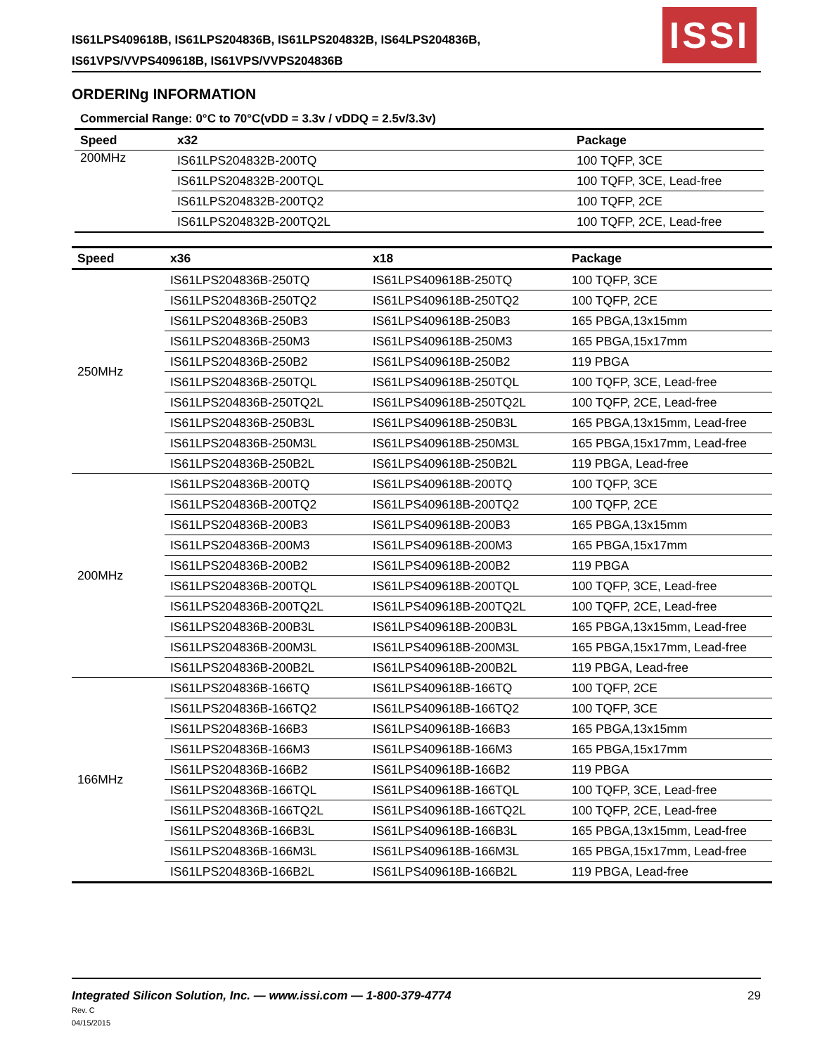IS61LPS409618B, IS61LPS204836B, IS61LPS204832B, IS64LPS204836B,
IS61VPS/VVPS409618B, IS61VPS/VVPS204836B
ISSI
ORDERINg INFORMATION
Commercial Range: 0°C to 70°C(vDD = 3.3v / vDDQ = 2.5v/3.3v)
| Speed | x32 | Package |
| --- | --- | --- |
| 200MHz | IS61LPS204832B-200TQ | 100 TQFP, 3CE |
| | IS61LPS204832B-200TQL | 100 TQFP, 3CE, Lead-free |
| | IS61LPS204832B-200TQ2 | 100 TQFP, 2CE |
| | IS61LPS204832B-200TQ2L | 100 TQFP, 2CE, Lead-free |
| Speed | x36 | x18 | Package |
| --- | --- | --- | --- |
| 250MHz | IS61LPS204836B-250TQ | IS61LPS409618B-250TQ | 100 TQFP, 3CE |
| | IS61LPS204836B-250TQ2 | IS61LPS409618B-250TQ2 | 100 TQFP, 2CE |
| | IS61LPS204836B-250B3 | IS61LPS409618B-250B3 | 165 PBGA,13x15mm |
| | IS61LPS204836B-250M3 | IS61LPS409618B-250M3 | 165 PBGA,15x17mm |
| | IS61LPS204836B-250B2 | IS61LPS409618B-250B2 | 119 PBGA |
| | IS61LPS204836B-250TQL | IS61LPS409618B-250TQL | 100 TQFP, 3CE, Lead-free |
| | IS61LPS204836B-250TQ2L | IS61LPS409618B-250TQ2L | 100 TQFP, 2CE, Lead-free |
| | IS61LPS204836B-250B3L | IS61LPS409618B-250B3L | 165 PBGA,13x15mm, Lead-free |
| | IS61LPS204836B-250M3L | IS61LPS409618B-250M3L | 165 PBGA,15x17mm, Lead-free |
| | IS61LPS204836B-250B2L | IS61LPS409618B-250B2L | 119 PBGA, Lead-free |
| 200MHz | IS61LPS204836B-200TQ | IS61LPS409618B-200TQ | 100 TQFP, 3CE |
| | IS61LPS204836B-200TQ2 | IS61LPS409618B-200TQ2 | 100 TQFP, 2CE |
| | IS61LPS204836B-200B3 | IS61LPS409618B-200B3 | 165 PBGA,13x15mm |
| | IS61LPS204836B-200M3 | IS61LPS409618B-200M3 | 165 PBGA,15x17mm |
| | IS61LPS204836B-200B2 | IS61LPS409618B-200B2 | 119 PBGA |
| | IS61LPS204836B-200TQL | IS61LPS409618B-200TQL | 100 TQFP, 3CE, Lead-free |
| | IS61LPS204836B-200TQ2L | IS61LPS409618B-200TQ2L | 100 TQFP, 2CE, Lead-free |
| | IS61LPS204836B-200B3L | IS61LPS409618B-200B3L | 165 PBGA,13x15mm, Lead-free |
| | IS61LPS204836B-200M3L | IS61LPS409618B-200M3L | 165 PBGA,15x17mm, Lead-free |
| | IS61LPS204836B-200B2L | IS61LPS409618B-200B2L | 119 PBGA, Lead-free |
| 166MHz | IS61LPS204836B-166TQ | IS61LPS409618B-166TQ | 100 TQFP, 2CE |
| | IS61LPS204836B-166TQ2 | IS61LPS409618B-166TQ2 | 100 TQFP, 3CE |
| | IS61LPS204836B-166B3 | IS61LPS409618B-166B3 | 165 PBGA,13x15mm |
| | IS61LPS204836B-166M3 | IS61LPS409618B-166M3 | 165 PBGA,15x17mm |
| | IS61LPS204836B-166B2 | IS61LPS409618B-166B2 | 119 PBGA |
| | IS61LPS204836B-166TQL | IS61LPS409618B-166TQL | 100 TQFP, 3CE, Lead-free |
| | IS61LPS204836B-166TQ2L | IS61LPS409618B-166TQ2L | 100 TQFP, 2CE, Lead-free |
| | IS61LPS204836B-166B3L | IS61LPS409618B-166B3L | 165 PBGA,13x15mm, Lead-free |
| | IS61LPS204836B-166M3L | IS61LPS409618B-166M3L | 165 PBGA,15x17mm, Lead-free |
| | IS61LPS204836B-166B2L | IS61LPS409618B-166B2L | 119 PBGA, Lead-free |
29 Integrated Silicon Solution, Inc. — www.issi.com — 1-800-379-4774
Rev. C
04/15/2015